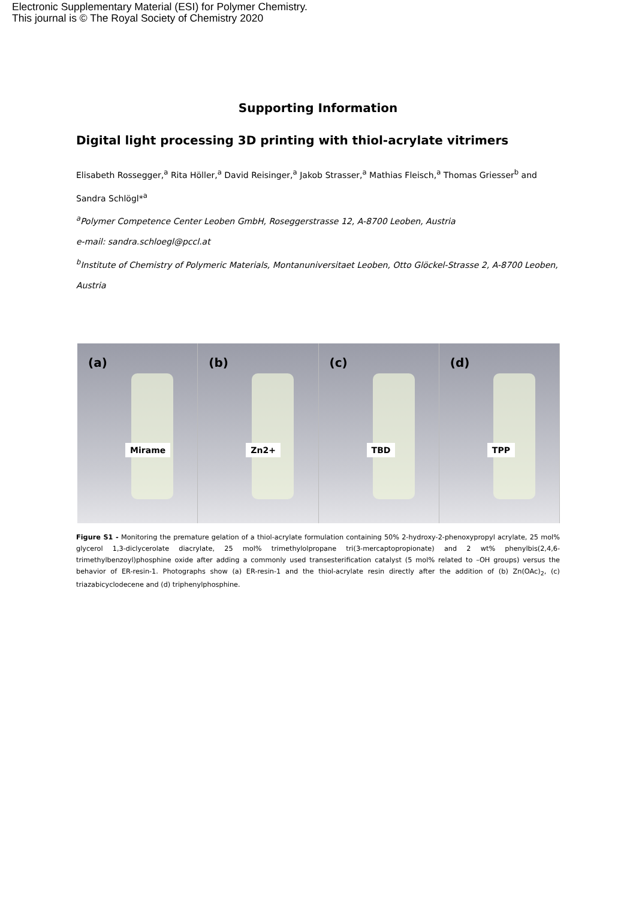Electronic Supplementary Material (ESI) for Polymer Chemistry.
This journal is © The Royal Society of Chemistry 2020
Supporting Information
Digital light processing 3D printing with thiol-acrylate vitrimers
Elisabeth Rossegger,<sup>a</sup> Rita Höller,<sup>a</sup> David Reisinger,<sup>a</sup> Jakob Strasser,<sup>a</sup> Mathias Fleisch,<sup>a</sup> Thomas Griesser<sup>b</sup> and Sandra Schlögl*<sup>a</sup>
<sup>a</sup> Polymer Competence Center Leoben GmbH, Roseggerstrasse 12, A-8700 Leoben, Austria
e-mail: sandra.schloegl@pccl.at
<sup>b</sup> Institute of Chemistry of Polymeric Materials, Montanuniversitaet Leoben, Otto Glöckel-Strasse 2, A-8700 Leoben, Austria
(a)
Mirame
(b)
Zn2+
(c)
TBD
(d)
TPP
Figure S1 - Monitoring the premature gelation of a thiol-acrylate formulation containing 50% 2-hydroxy-2-phenoxypropyl acrylate, 25 mol% glycerol 1,3-diclycerolate diacrylate, 25 mol% trimethylolpropane tri(3-mercaptopropionate) and 2 wt% phenylbis(2,4,6-trimethylbenzoyl)phosphine oxide after adding a commonly used transesterification catalyst (5 mol% related to –OH groups) versus the behavior of ER-resin-1. Photographs show (a) ER-resin-1 and the thiol-acrylate resin directly after the addition of (b) Zn(OAc)<sub>2</sub>, (c) triazabicyclodecene and (d) triphenylphosphine.